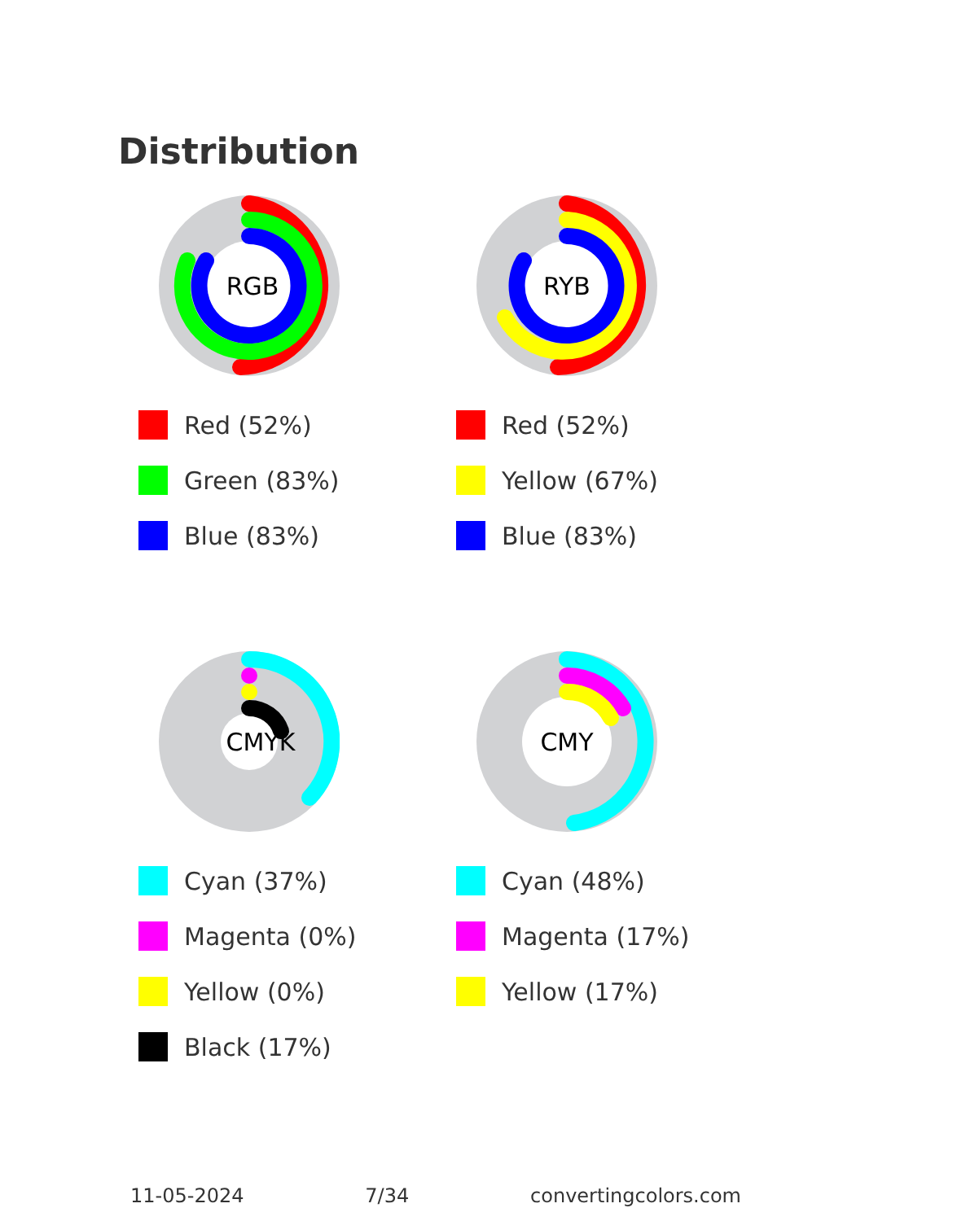Distribution
RGB
Red (52%)
Green (83%)
Blue (83%)
RYB
Red (52%)
Yellow (67%)
Blue (83%)
CMYK
Cyan (37%)
Magenta (0%)
Yellow (0%)
Black (17%)
CMY
Cyan (48%)
Magenta (17%)
Yellow (17%)
11-05-2024 7/34 convertingcolors.com